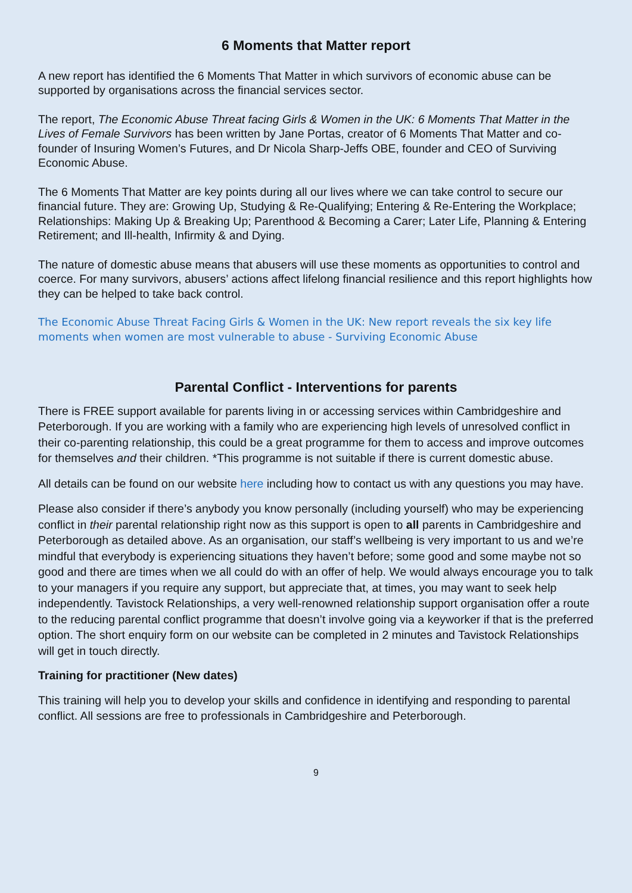6 Moments that Matter report
A new report has identified the 6 Moments That Matter in which survivors of economic abuse can be supported by organisations across the financial services sector.
The report, The Economic Abuse Threat facing Girls & Women in the UK: 6 Moments That Matter in the Lives of Female Survivors has been written by Jane Portas, creator of 6 Moments That Matter and co-founder of Insuring Women’s Futures, and Dr Nicola Sharp-Jeffs OBE, founder and CEO of Surviving Economic Abuse.
The 6 Moments That Matter are key points during all our lives where we can take control to secure our financial future. They are: Growing Up, Studying & Re-Qualifying; Entering & Re-Entering the Workplace; Relationships: Making Up & Breaking Up; Parenthood & Becoming a Carer; Later Life, Planning & Entering Retirement; and Ill-health, Infirmity & and Dying.
The nature of domestic abuse means that abusers will use these moments as opportunities to control and coerce. For many survivors, abusers’ actions affect lifelong financial resilience and this report highlights how they can be helped to take back control.
The Economic Abuse Threat Facing Girls & Women in the UK: New report reveals the six key life moments when women are most vulnerable to abuse - Surviving Economic Abuse
Parental Conflict - Interventions for parents
There is FREE support available for parents living in or accessing services within Cambridgeshire and Peterborough. If you are working with a family who are experiencing high levels of unresolved conflict in their co-parenting relationship, this could be a great programme for them to access and improve outcomes for themselves and their children. *This programme is not suitable if there is current domestic abuse.
All details can be found on our website here including how to contact us with any questions you may have.
Please also consider if there’s anybody you know personally (including yourself) who may be experiencing conflict in their parental relationship right now as this support is open to all parents in Cambridgeshire and Peterborough as detailed above. As an organisation, our staff’s wellbeing is very important to us and we’re mindful that everybody is experiencing situations they haven’t before; some good and some maybe not so good and there are times when we all could do with an offer of help. We would always encourage you to talk to your managers if you require any support, but appreciate that, at times, you may want to seek help independently. Tavistock Relationships, a very well-renowned relationship support organisation offer a route to the reducing parental conflict programme that doesn’t involve going via a keyworker if that is the preferred option. The short enquiry form on our website can be completed in 2 minutes and Tavistock Relationships will get in touch directly.
Training for practitioner (New dates)
This training will help you to develop your skills and confidence in identifying and responding to parental conflict. All sessions are free to professionals in Cambridgeshire and Peterborough.
9